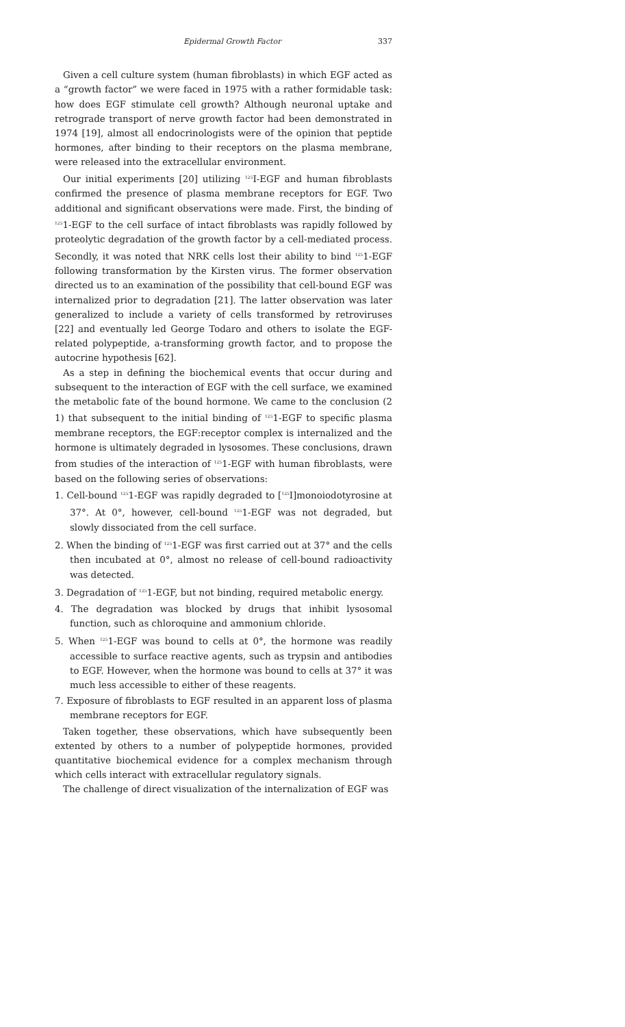Epidermal Growth Factor 337
Given a cell culture system (human fibroblasts) in which EGF acted as a “growth factor” we were faced in 1975 with a rather formidable task: how does EGF stimulate cell growth? Although neuronal uptake and retrograde transport of nerve growth factor had been demonstrated in 1974 [19], almost all endocrinologists were of the opinion that peptide hormones, after binding to their receptors on the plasma membrane, were released into the extracellular environment.
Our initial experiments [20] utilizing <sup>125</sup>I-EGF and human fibroblasts confirmed the presence of plasma membrane receptors for EGF. Two additional and significant observations were made. First, the binding of <sup>125</sup>1-EGF to the cell surface of intact fibroblasts was rapidly followed by proteolytic degradation of the growth factor by a cell-mediated process. Secondly, it was noted that NRK cells lost their ability to bind <sup>125</sup>1-EGF following transformation by the Kirsten virus. The former observation directed us to an examination of the possibility that cell-bound EGF was internalized prior to degradation [21]. The latter observation was later generalized to include a variety of cells transformed by retroviruses [22] and eventually led George Todaro and others to isolate the EGF-related polypeptide, a-transforming growth factor, and to propose the autocrine hypothesis [62].
As a step in defining the biochemical events that occur during and subsequent to the interaction of EGF with the cell surface, we examined the metabolic fate of the bound hormone. We came to the conclusion (2 1) that subsequent to the initial binding of <sup>125</sup>1-EGF to specific plasma membrane receptors, the EGF:receptor complex is internalized and the hormone is ultimately degraded in lysosomes. These conclusions, drawn from studies of the interaction of <sup>125</sup>1-EGF with human fibroblasts, were based on the following series of observations:
1. Cell-bound <sup>125</sup>1-EGF was rapidly degraded to [<sup>125</sup>I]monoiodotyrosine at 37°. At 0°, however, cell-bound <sup>125</sup>1-EGF was not degraded, but slowly dissociated from the cell surface.
2. When the binding of <sup>125</sup>1-EGF was first carried out at 37° and the cells then incubated at 0°, almost no release of cell-bound radioactivity was detected.
3. Degradation of <sup>125</sup>1-EGF, but not binding, required metabolic energy.
4. The degradation was blocked by drugs that inhibit lysosomal function, such as chloroquine and ammonium chloride.
5. When <sup>125</sup>1-EGF was bound to cells at 0°, the hormone was readily accessible to surface reactive agents, such as trypsin and antibodies to EGF. However, when the hormone was bound to cells at 37° it was much less accessible to either of these reagents.
7. Exposure of fibroblasts to EGF resulted in an apparent loss of plasma membrane receptors for EGF.
Taken together, these observations, which have subsequently been extented by others to a number of polypeptide hormones, provided quantitative biochemical evidence for a complex mechanism through which cells interact with extracellular regulatory signals.
The challenge of direct visualization of the internalization of EGF was